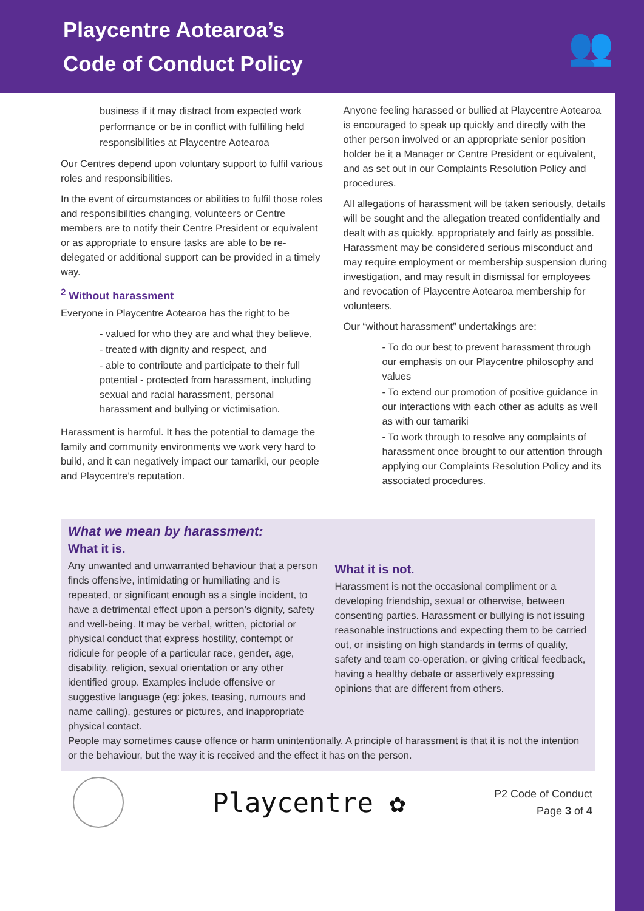Playcentre Aotearoa’s
Code of Conduct Policy
👥
business if it may distract from expected work performance or be in conflict with fulfilling held responsibilities at Playcentre Aotearoa
Our Centres depend upon voluntary support to fulfil various roles and responsibilities.
In the event of circumstances or abilities to fulfil those roles and responsibilities changing, volunteers or Centre members are to notify their Centre President or equivalent or as appropriate to ensure tasks are able to be re-delegated or additional support can be provided in a timely way.
<sup>2</sup> Without harassment
Everyone in Playcentre Aotearoa has the right to be
- valued for who they are and what they believe,
- treated with dignity and respect, and
- able to contribute and participate to their full potential - protected from harassment, including sexual and racial harassment, personal harassment and bullying or victimisation.
Harassment is harmful. It has the potential to damage the family and community environments we work very hard to build, and it can negatively impact our tamariki, our people and Playcentre’s reputation.
Anyone feeling harassed or bullied at Playcentre Aotearoa is encouraged to speak up quickly and directly with the other person involved or an appropriate senior position holder be it a Manager or Centre President or equivalent, and as set out in our Complaints Resolution Policy and procedures.
All allegations of harassment will be taken seriously, details will be sought and the allegation treated confidentially and dealt with as quickly, appropriately and fairly as possible. Harassment may be considered serious misconduct and may require employment or membership suspension during investigation, and may result in dismissal for employees and revocation of Playcentre Aotearoa membership for volunteers.
Our “without harassment” undertakings are:
- To do our best to prevent harassment through our emphasis on our Playcentre philosophy and values
- To extend our promotion of positive guidance in our interactions with each other as adults as well as with our tamariki
- To work through to resolve any complaints of harassment once brought to our attention through applying our Complaints Resolution Policy and its associated procedures.
What we mean by harassment:
What it is.
Any unwanted and unwarranted behaviour that a person finds offensive, intimidating or humiliating and is repeated, or significant enough as a single incident, to have a detrimental effect upon a person’s dignity, safety and well-being. It may be verbal, written, pictorial or physical conduct that express hostility, contempt or ridicule for people of a particular race, gender, age, disability, religion, sexual orientation or any other identified group. Examples include offensive or suggestive language (eg: jokes, teasing, rumours and name calling), gestures or pictures, and inappropriate physical contact.
What it is not.
Harassment is not the occasional compliment or a developing friendship, sexual or otherwise, between consenting parties. Harassment or bullying is not issuing reasonable instructions and expecting them to be carried out, or insisting on high standards in terms of quality, safety and team co-operation, or giving critical feedback, having a healthy debate or assertively expressing opinions that are different from others.
People may sometimes cause offence or harm unintentionally. A principle of harassment is that it is not the intention or the behaviour, but the way it is received and the effect it has on the person.
Playcentre ✿
P2 Code of Conduct
Page 3 of 4